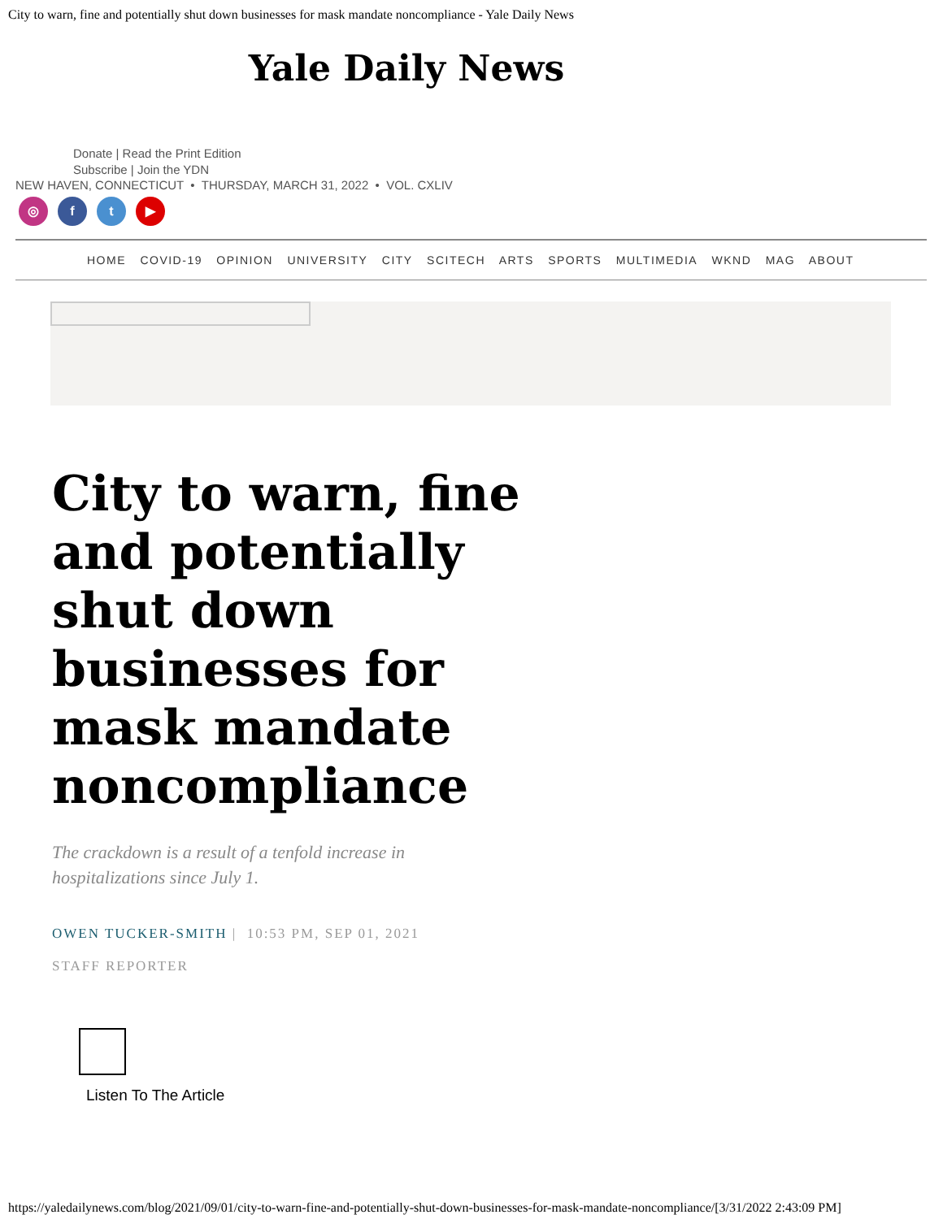City to warn, fine and potentially shut down businesses for mask mandate noncompliance - Yale Daily News
Yale Daily News
Donate | Read the Print Edition
Subscribe | Join the YDN
NEW HAVEN, CONNECTICUT • THURSDAY, MARCH 31, 2022 • VOL. CXLIV
◎ ft ▶
HOME COVID-19 OPINION UNIVERSITY CITY SCITECH ARTS SPORTS MULTIMEDIA WKND MAG ABOUT
City to warn, fine and potentially shut down businesses for mask mandate noncompliance
The crackdown is a result of a tenfold increase in hospitalizations since July 1.
OWEN TUCKER-SMITH | 10:53 PM, SEP 01, 2021
STAFF REPORTER
Listen To The Article
https://yaledailynews.com/blog/2021/09/01/city-to-warn-fine-and-potentially-shut-down-businesses-for-mask-mandate-noncompliance/[3/31/2022 2:43:09 PM]